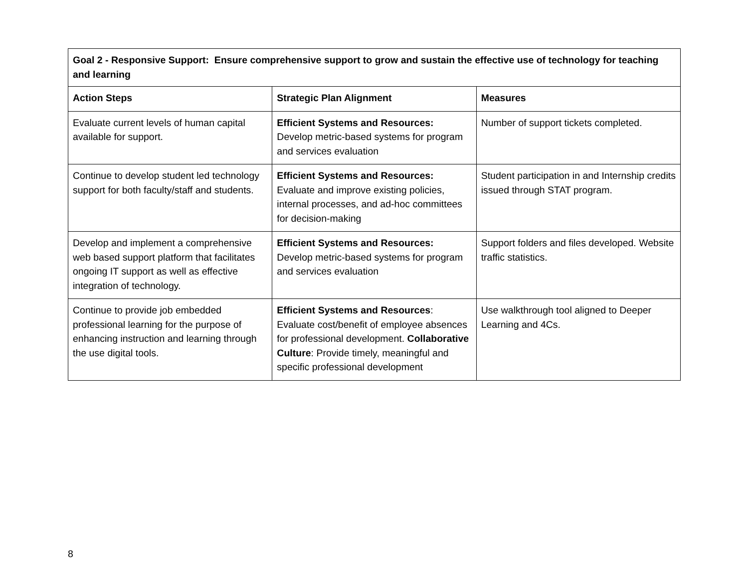| Goal 2 - Responsive Support: Ensure comprehensive support to grow and sustain the effective use of technology for teaching and learning | | |
| --- | --- | --- |
| Action Steps | Strategic Plan Alignment | Measures |
| Evaluate current levels of human capital available for support. | Efficient Systems and Resources: Develop metric-based systems for program and services evaluation | Number of support tickets completed. |
| Continue to develop student led technology support for both faculty/staff and students. | Efficient Systems and Resources: Evaluate and improve existing policies, internal processes, and ad-hoc committees for decision-making | Student participation in and Internship credits issued through STAT program. |
| Develop and implement a comprehensive web based support platform that facilitates ongoing IT support as well as effective integration of technology. | Efficient Systems and Resources: Develop metric-based systems for program and services evaluation | Support folders and files developed. Website traffic statistics. |
| Continue to provide job embedded professional learning for the purpose of enhancing instruction and learning through the use digital tools. | Efficient Systems and Resources : Evaluate cost/benefit of employee absences for professional development. Collaborative Culture : Provide timely, meaningful and specific professional development | Use walkthrough tool aligned to Deeper Learning and 4Cs. |
8